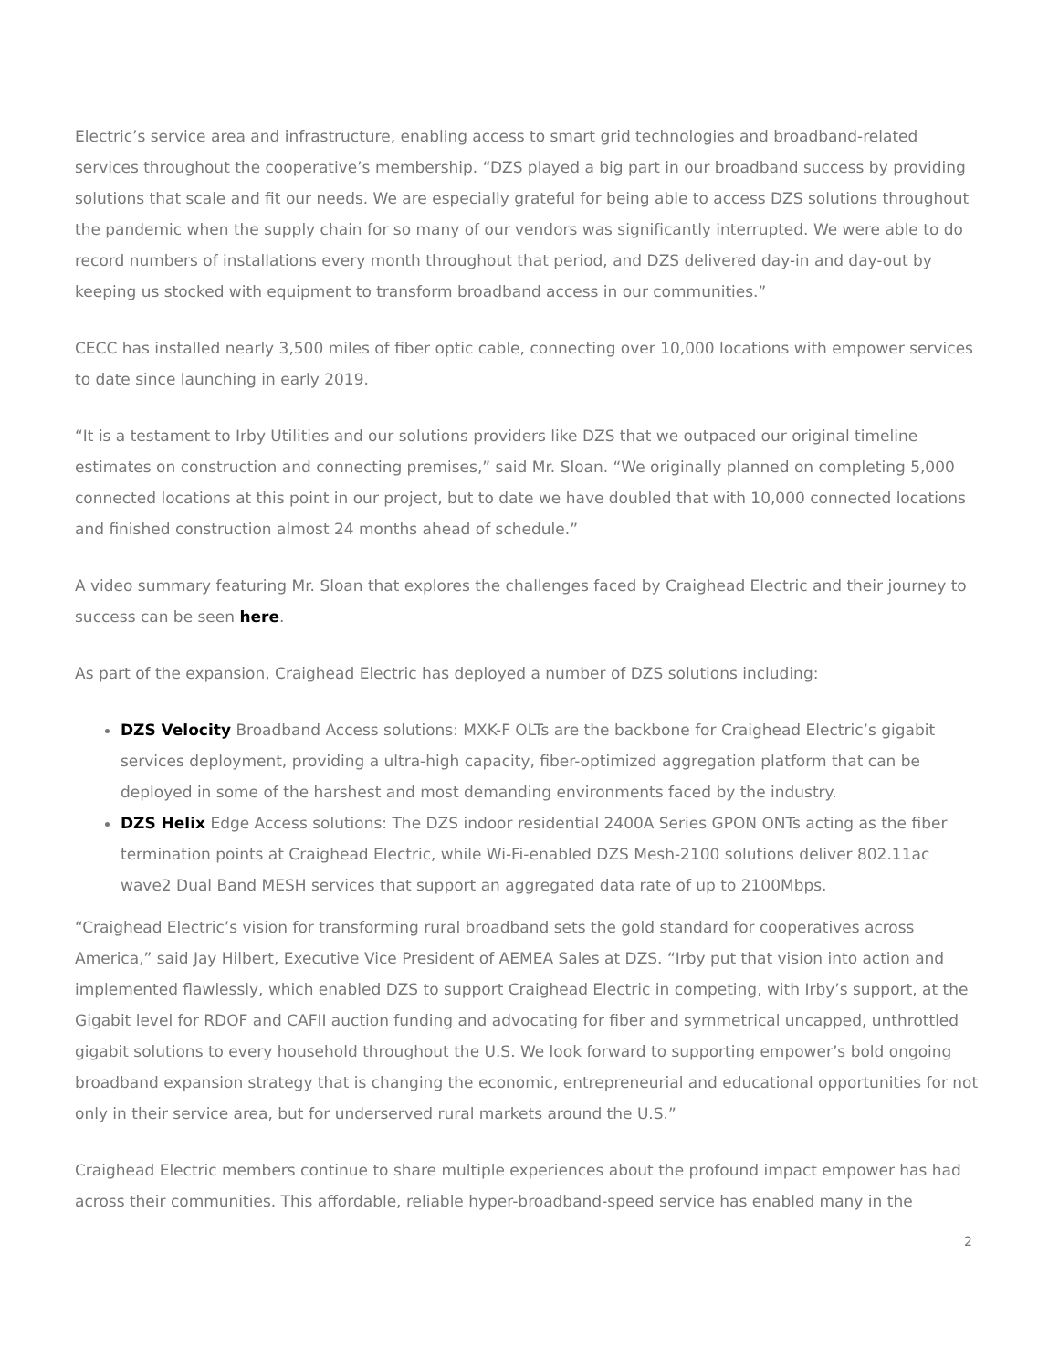Electric’s service area and infrastructure, enabling access to smart grid technologies and broadband-related services throughout the cooperative’s membership. “DZS played a big part in our broadband success by providing solutions that scale and fit our needs. We are especially grateful for being able to access DZS solutions throughout the pandemic when the supply chain for so many of our vendors was significantly interrupted. We were able to do record numbers of installations every month throughout that period, and DZS delivered day-in and day-out by keeping us stocked with equipment to transform broadband access in our communities.”
CECC has installed nearly 3,500 miles of fiber optic cable, connecting over 10,000 locations with empower services to date since launching in early 2019.
“It is a testament to Irby Utilities and our solutions providers like DZS that we outpaced our original timeline estimates on construction and connecting premises,” said Mr. Sloan. “We originally planned on completing 5,000 connected locations at this point in our project, but to date we have doubled that with 10,000 connected locations and finished construction almost 24 months ahead of schedule.”
A video summary featuring Mr. Sloan that explores the challenges faced by Craighead Electric and their journey to success can be seen here.
As part of the expansion, Craighead Electric has deployed a number of DZS solutions including:
DZS Velocity Broadband Access solutions: MXK-F OLTs are the backbone for Craighead Electric’s gigabit services deployment, providing a ultra-high capacity, fiber-optimized aggregation platform that can be deployed in some of the harshest and most demanding environments faced by the industry.
DZS Helix Edge Access solutions: The DZS indoor residential 2400A Series GPON ONTs acting as the fiber termination points at Craighead Electric, while Wi-Fi-enabled DZS Mesh-2100 solutions deliver 802.11ac wave2 Dual Band MESH services that support an aggregated data rate of up to 2100Mbps.
“Craighead Electric’s vision for transforming rural broadband sets the gold standard for cooperatives across America,” said Jay Hilbert, Executive Vice President of AEMEA Sales at DZS. “Irby put that vision into action and implemented flawlessly, which enabled DZS to support Craighead Electric in competing, with Irby’s support, at the Gigabit level for RDOF and CAFII auction funding and advocating for fiber and symmetrical uncapped, unthrottled gigabit solutions to every household throughout the U.S. We look forward to supporting empower’s bold ongoing broadband expansion strategy that is changing the economic, entrepreneurial and educational opportunities for not only in their service area, but for underserved rural markets around the U.S.”
Craighead Electric members continue to share multiple experiences about the profound impact empower has had across their communities. This affordable, reliable hyper-broadband-speed service has enabled many in the
2